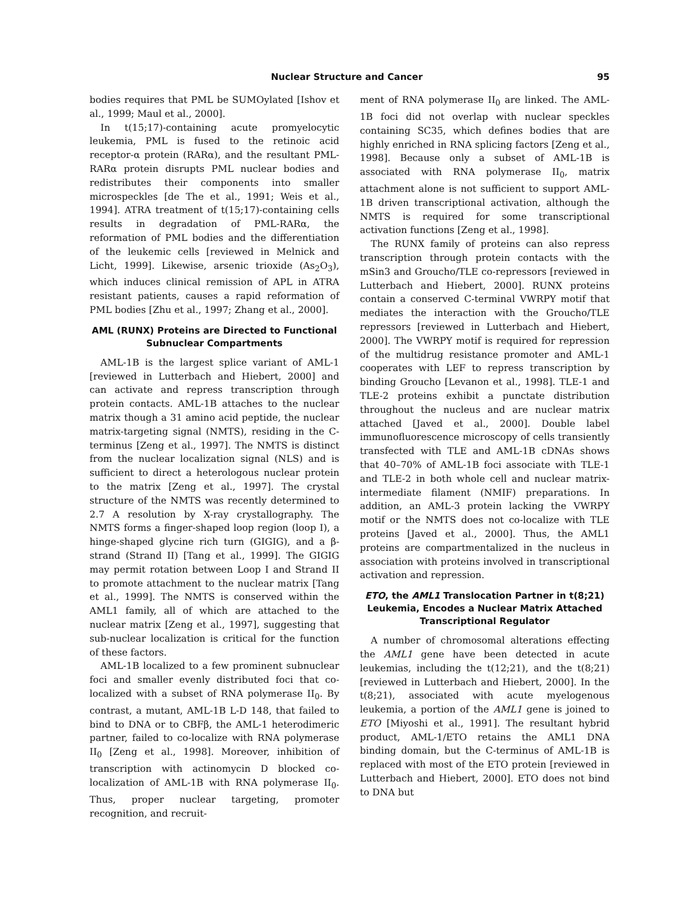Nuclear Structure and Cancer 95
bodies requires that PML be SUMOylated [Ishov et al., 1999; Maul et al., 2000].
In t(15;17)-containing acute promyelocytic leukemia, PML is fused to the retinoic acid receptor-α protein (RARα), and the resultant PML-RARα protein disrupts PML nuclear bodies and redistributes their components into smaller microspeckles [de The et al., 1991; Weis et al., 1994]. ATRA treatment of t(15;17)-containing cells results in degradation of PML-RARα, the reformation of PML bodies and the differentiation of the leukemic cells [reviewed in Melnick and Licht, 1999]. Likewise, arsenic trioxide (As<sub>2</sub>O<sub>3</sub>), which induces clinical remission of APL in ATRA resistant patients, causes a rapid reformation of PML bodies [Zhu et al., 1997; Zhang et al., 2000].
AML (RUNX) Proteins are Directed to Functional Subnuclear Compartments
AML-1B is the largest splice variant of AML-1 [reviewed in Lutterbach and Hiebert, 2000] and can activate and repress transcription through protein contacts. AML-1B attaches to the nuclear matrix though a 31 amino acid peptide, the nuclear matrix-targeting signal (NMTS), residing in the C-terminus [Zeng et al., 1997]. The NMTS is distinct from the nuclear localization signal (NLS) and is sufficient to direct a heterologous nuclear protein to the matrix [Zeng et al., 1997]. The crystal structure of the NMTS was recently determined to 2.7 A resolution by X-ray crystallography. The NMTS forms a finger-shaped loop region (loop I), a hinge-shaped glycine rich turn (GIGIG), and a β-strand (Strand II) [Tang et al., 1999]. The GIGIG may permit rotation between Loop I and Strand II to promote attachment to the nuclear matrix [Tang et al., 1999]. The NMTS is conserved within the AML1 family, all of which are attached to the nuclear matrix [Zeng et al., 1997], suggesting that sub-nuclear localization is critical for the function of these factors.
AML-1B localized to a few prominent subnuclear foci and smaller evenly distributed foci that co-localized with a subset of RNA polymerase II<sub>0</sub>. By contrast, a mutant, AML-1B L-D 148, that failed to bind to DNA or to CBFβ, the AML-1 heterodimeric partner, failed to co-localize with RNA polymerase II<sub>0</sub> [Zeng et al., 1998]. Moreover, inhibition of transcription with actinomycin D blocked co-localization of AML-1B with RNA polymerase II<sub>0</sub>. Thus, proper nuclear targeting, promoter recognition, and recruit-
ment of RNA polymerase II<sub>0</sub> are linked. The AML-1B foci did not overlap with nuclear speckles containing SC35, which defines bodies that are highly enriched in RNA splicing factors [Zeng et al., 1998]. Because only a subset of AML-1B is associated with RNA polymerase II<sub>0</sub>, matrix attachment alone is not sufficient to support AML-1B driven transcriptional activation, although the NMTS is required for some transcriptional activation functions [Zeng et al., 1998].
The RUNX family of proteins can also repress transcription through protein contacts with the mSin3 and Groucho/TLE co-repressors [reviewed in Lutterbach and Hiebert, 2000]. RUNX proteins contain a conserved C-terminal VWRPY motif that mediates the interaction with the Groucho/TLE repressors [reviewed in Lutterbach and Hiebert, 2000]. The VWRPY motif is required for repression of the multidrug resistance promoter and AML-1 cooperates with LEF to repress transcription by binding Groucho [Levanon et al., 1998]. TLE-1 and TLE-2 proteins exhibit a punctate distribution throughout the nucleus and are nuclear matrix attached [Javed et al., 2000]. Double label immunofluorescence microscopy of cells transiently transfected with TLE and AML-1B cDNAs shows that 40–70% of AML-1B foci associate with TLE-1 and TLE-2 in both whole cell and nuclear matrix- intermediate filament (NMIF) preparations. In addition, an AML-3 protein lacking the VWRPY motif or the NMTS does not co-localize with TLE proteins [Javed et al., 2000]. Thus, the AML1 proteins are compartmentalized in the nucleus in association with proteins involved in transcriptional activation and repression.
ETO, the AML1 Translocation Partner in t(8;21) Leukemia, Encodes a Nuclear Matrix Attached Transcriptional Regulator
A number of chromosomal alterations effecting the AML1 gene have been detected in acute leukemias, including the t(12;21), and the t(8;21) [reviewed in Lutterbach and Hiebert, 2000]. In the t(8;21), associated with acute myelogenous leukemia, a portion of the AML1 gene is joined to ETO [Miyoshi et al., 1991]. The resultant hybrid product, AML-1/ETO retains the AML1 DNA binding domain, but the C-terminus of AML-1B is replaced with most of the ETO protein [reviewed in Lutterbach and Hiebert, 2000]. ETO does not bind to DNA but